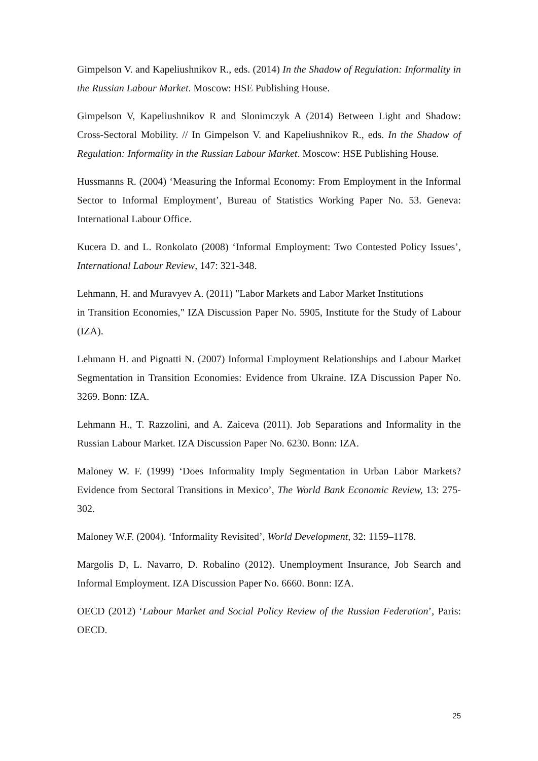Gimpelson V. and Kapeliushnikov R., eds. (2014) In the Shadow of Regulation: Informality in the Russian Labour Market. Moscow: HSE Publishing House.
Gimpelson V, Kapeliushnikov R and Slonimczyk A (2014) Between Light and Shadow: Cross-Sectoral Mobility. // In Gimpelson V. and Kapeliushnikov R., eds. In the Shadow of Regulation: Informality in the Russian Labour Market. Moscow: HSE Publishing House.
Hussmanns R. (2004) ‘Measuring the Informal Economy: From Employment in the Informal Sector to Informal Employment’, Bureau of Statistics Working Paper No. 53. Geneva: International Labour Office.
Kucera D. and L. Ronkolato (2008) ‘Informal Employment: Two Contested Policy Issues’, International Labour Review, 147: 321-348.
Lehmann, H. and Muravyev A. (2011) "Labor Markets and Labor Market Institutions
in Transition Economies," IZA Discussion Paper No. 5905, Institute for the Study of Labour (IZA).
Lehmann H. and Pignatti N. (2007) Informal Employment Relationships and Labour Market Segmentation in Transition Economies: Evidence from Ukraine. IZA Discussion Paper No. 3269. Bonn: IZA.
Lehmann H., T. Razzolini, and A. Zaiceva (2011). Job Separations and Informality in the Russian Labour Market. IZA Discussion Paper No. 6230. Bonn: IZA.
Maloney W. F. (1999) ‘Does Informality Imply Segmentation in Urban Labor Markets? Evidence from Sectoral Transitions in Mexico’, The World Bank Economic Review, 13: 275-302.
Maloney W.F. (2004). ‘Informality Revisited’, World Development, 32: 1159–1178.
Margolis D, L. Navarro, D. Robalino (2012). Unemployment Insurance, Job Search and Informal Employment. IZA Discussion Paper No. 6660. Bonn: IZA.
OECD (2012) ‘Labour Market and Social Policy Review of the Russian Federation’, Paris: OECD.
25